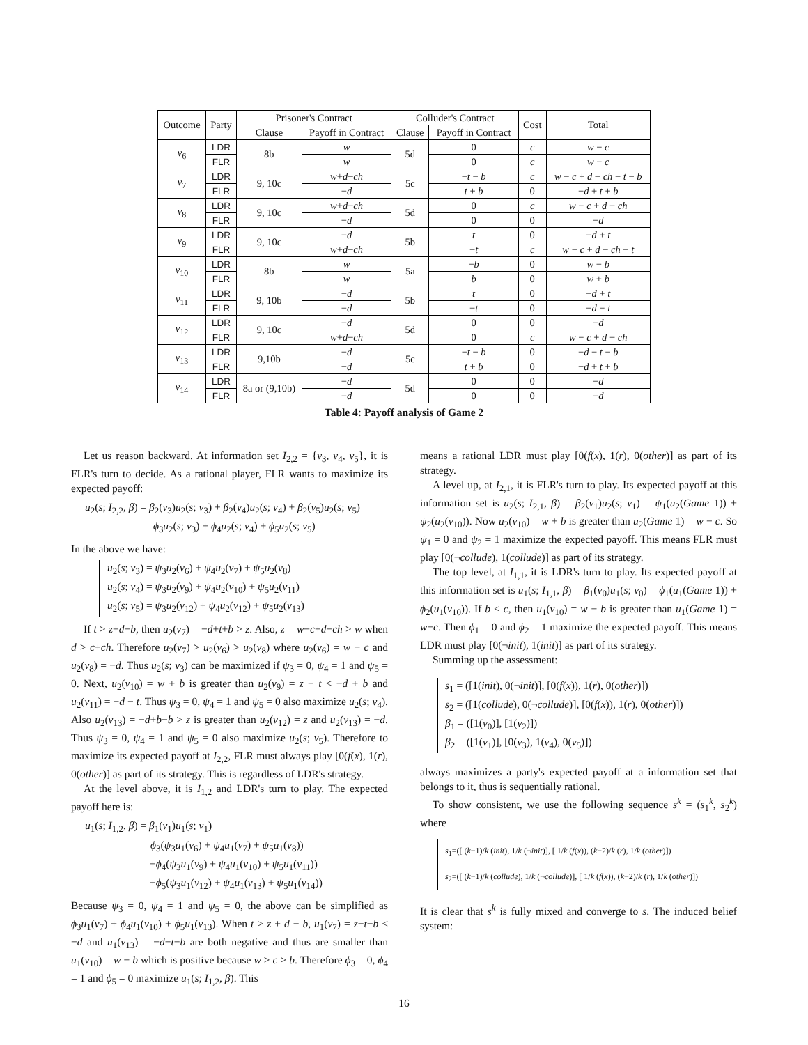| Outcome | Party | Prisoner's Contract | | Colluder's Contract | | Cost | Total |
| --- | --- | --- | --- | --- | --- | --- | --- |
| | | Clause | Payoff in Contract | Clause | Payoff in Contract | | |
| v<sub>6</sub> | LDR | 8b | w | 5d | 0 | c | w − c |
| | FLR | | w | | 0 | c | w − c |
| v<sub>7</sub> | LDR | 9, 10c | w + d − ch | 5c | − t − b | c | w − c + d − ch − t − b |
| | FLR | | − d | | t + b | 0 | − d + t + b |
| v<sub>8</sub> | LDR | 9, 10c | w + d − ch | 5d | 0 | c | w − c + d − ch |
| | FLR | | − d | | 0 | 0 | − d |
| v<sub>9</sub> | LDR | 9, 10c | − d | 5b | t | 0 | − d + t |
| | FLR | | w + d − ch | | − t | c | w − c + d − ch − t |
| v<sub>10</sub> | LDR | 8b | w | 5a | − b | 0 | w − b |
| | FLR | | w | | b | 0 | w + b |
| v<sub>11</sub> | LDR | 9, 10b | − d | 5b | t | 0 | − d + t |
| | FLR | | − d | | − t | 0 | − d − t |
| v<sub>12</sub> | LDR | 9, 10c | − d | 5d | 0 | 0 | − d |
| | FLR | | w + d − ch | | 0 | c | w − c + d − ch |
| v<sub>13</sub> | LDR | 9,10b | − d | 5c | − t − b | 0 | − d − t − b |
| | FLR | | − d | | t + b | 0 | − d + t + b |
| v<sub>14</sub> | LDR | 8a or (9,10b) | − d | 5d | 0 | 0 | − d |
| | FLR | | − d | | 0 | 0 | − d |
Table 4: Payoff analysis of Game 2
Let us reason backward. At information set I<sub>2,2</sub> = {v<sub>3</sub>, v<sub>4</sub>, v<sub>5</sub>}, it is FLR's turn to decide. As a rational player, FLR wants to maximize its expected payoff:
u<sub>2</sub>(s; I<sub>2,2</sub>, β) = β<sub>2</sub>(v<sub>3</sub>)u<sub>2</sub>(s; v<sub>3</sub>) + β<sub>2</sub>(v<sub>4</sub>)u<sub>2</sub>(s; v<sub>4</sub>) + β<sub>2</sub>(v<sub>5</sub>)u<sub>2</sub>(s; v<sub>5</sub>)
= ϕ<sub>3</sub>u<sub>2</sub>(s; v<sub>3</sub>) + ϕ<sub>4</sub>u<sub>2</sub>(s; v<sub>4</sub>) + ϕ<sub>5</sub>u<sub>2</sub>(s; v<sub>5</sub>)
In the above we have:
u<sub>2</sub>(s; v<sub>3</sub>) = ψ<sub>3</sub>u<sub>2</sub>(v<sub>6</sub>) + ψ<sub>4</sub>u<sub>2</sub>(v<sub>7</sub>) + ψ<sub>5</sub>u<sub>2</sub>(v<sub>8</sub>)
u<sub>2</sub>(s; v<sub>4</sub>) = ψ<sub>3</sub>u<sub>2</sub>(v<sub>9</sub>) + ψ<sub>4</sub>u<sub>2</sub>(v<sub>10</sub>) + ψ<sub>5</sub>u<sub>2</sub>(v<sub>11</sub>)
u<sub>2</sub>(s; v<sub>5</sub>) = ψ<sub>3</sub>u<sub>2</sub>(v<sub>12</sub>) + ψ<sub>4</sub>u<sub>2</sub>(v<sub>12</sub>) + ψ<sub>5</sub>u<sub>2</sub>(v<sub>13</sub>)
If t > z+d−b, then u<sub>2</sub>(v<sub>7</sub>) = −d+t+b > z. Also, z = w−c+d−ch > w when d > c+ch. Therefore u<sub>2</sub>(v<sub>7</sub>) > u<sub>2</sub>(v<sub>6</sub>) > u<sub>2</sub>(v<sub>8</sub>) where u<sub>2</sub>(v<sub>6</sub>) = w − c and u<sub>2</sub>(v<sub>8</sub>) = −d. Thus u<sub>2</sub>(s; v<sub>3</sub>) can be maximized if ψ<sub>3</sub> = 0, ψ<sub>4</sub> = 1 and ψ<sub>5</sub> = 0. Next, u<sub>2</sub>(v<sub>10</sub>) = w + b is greater than u<sub>2</sub>(v<sub>9</sub>) = z − t < −d + b and u<sub>2</sub>(v<sub>11</sub>) = −d − t. Thus ψ<sub>3</sub> = 0, ψ<sub>4</sub> = 1 and ψ<sub>5</sub> = 0 also maximize u<sub>2</sub>(s; v<sub>4</sub>). Also u<sub>2</sub>(v<sub>13</sub>) = −d+b−b > z is greater than u<sub>2</sub>(v<sub>12</sub>) = z and u<sub>2</sub>(v<sub>13</sub>) = −d. Thus ψ<sub>3</sub> = 0, ψ<sub>4</sub> = 1 and ψ<sub>5</sub> = 0 also maximize u<sub>2</sub>(s; v<sub>5</sub>). Therefore to maximize its expected payoff at I<sub>2,2</sub>, FLR must always play [0(f(x), 1(r), 0(other)] as part of its strategy. This is regardless of LDR's strategy.
At the level above, it is I<sub>1,2</sub> and LDR's turn to play. The expected payoff here is:
u<sub>1</sub>(s; I<sub>1,2</sub>, β) = β<sub>1</sub>(v<sub>1</sub>)u<sub>1</sub>(s; v<sub>1</sub>)
= ϕ<sub>3</sub>(ψ<sub>3</sub>u<sub>1</sub>(v<sub>6</sub>) + ψ<sub>4</sub>u<sub>1</sub>(v<sub>7</sub>) + ψ<sub>5</sub>u<sub>1</sub>(v<sub>8</sub>))
+ϕ<sub>4</sub>(ψ<sub>3</sub>u<sub>1</sub>(v<sub>9</sub>) + ψ<sub>4</sub>u<sub>1</sub>(v<sub>10</sub>) + ψ<sub>5</sub>u<sub>1</sub>(v<sub>11</sub>))
+ϕ<sub>5</sub>(ψ<sub>3</sub>u<sub>1</sub>(v<sub>12</sub>) + ψ<sub>4</sub>u<sub>1</sub>(v<sub>13</sub>) + ψ<sub>5</sub>u<sub>1</sub>(v<sub>14</sub>))
Because ψ<sub>3</sub> = 0, ψ<sub>4</sub> = 1 and ψ<sub>5</sub> = 0, the above can be simplified as ϕ<sub>3</sub>u<sub>1</sub>(v<sub>7</sub>) + ϕ<sub>4</sub>u<sub>1</sub>(v<sub>10</sub>) + ϕ<sub>5</sub>u<sub>1</sub>(v<sub>13</sub>). When t > z + d − b, u<sub>1</sub>(v<sub>7</sub>) = z−t−b < −d and u<sub>1</sub>(v<sub>13</sub>) = −d−t−b are both negative and thus are smaller than u<sub>1</sub>(v<sub>10</sub>) = w − b which is positive because w > c > b. Therefore ϕ<sub>3</sub> = 0, ϕ<sub>4</sub> = 1 and ϕ<sub>5</sub> = 0 maximize u<sub>1</sub>(s; I<sub>1,2</sub>, β). This
means a rational LDR must play [0(f(x), 1(r), 0(other)] as part of its strategy.
A level up, at I<sub>2,1</sub>, it is FLR's turn to play. Its expected payoff at this information set is u<sub>2</sub>(s; I<sub>2,1</sub>, β) = β<sub>2</sub>(v<sub>1</sub>)u<sub>2</sub>(s; v<sub>1</sub>) = ψ<sub>1</sub>(u<sub>2</sub>(Game 1)) + ψ<sub>2</sub>(u<sub>2</sub>(v<sub>10</sub>)). Now u<sub>2</sub>(v<sub>10</sub>) = w + b is greater than u<sub>2</sub>(Game 1) = w − c. So ψ<sub>1</sub> = 0 and ψ<sub>2</sub> = 1 maximize the expected payoff. This means FLR must play [0(¬collude), 1(collude)] as part of its strategy.
The top level, at I<sub>1,1</sub>, it is LDR's turn to play. Its expected payoff at this information set is u<sub>1</sub>(s; I<sub>1,1</sub>, β) = β<sub>1</sub>(v<sub>0</sub>)u<sub>1</sub>(s; v<sub>0</sub>) = ϕ<sub>1</sub>(u<sub>1</sub>(Game 1)) + ϕ<sub>2</sub>(u<sub>1</sub>(v<sub>10</sub>)). If b < c, then u<sub>1</sub>(v<sub>10</sub>) = w − b is greater than u<sub>1</sub>(Game 1) = w−c. Then ϕ<sub>1</sub> = 0 and ϕ<sub>2</sub> = 1 maximize the expected payoff. This means LDR must play [0(¬init), 1(init)] as part of its strategy.
Summing up the assessment:
s<sub>1</sub> = ([1(init), 0(¬init)], [0(f(x)), 1(r), 0(other)])
s<sub>2</sub> = ([1(collude), 0(¬collude)], [0(f(x)), 1(r), 0(other)])
β<sub>1</sub> = ([1(v<sub>0</sub>)], [1(v<sub>2</sub>)])
β<sub>2</sub> = ([1(v<sub>1</sub>)], [0(v<sub>3</sub>), 1(v<sub>4</sub>), 0(v<sub>5</sub>)])
always maximizes a party's expected payoff at a information set that belongs to it, thus is sequentially rational.
To show consistent, we use the following sequence s<sup>k</sup> = (s<sub>1</sub><sup>k</sup>, s<sub>2</sub><sup>k</sup>) where
s<sub>1</sub>=([ (k−1)/k (init), 1/k (¬init)], [ 1/k (f(x)), (k−2)/k (r), 1/k (other)])
s<sub>2</sub>=([ (k−1)/k (collude), 1/k (¬collude)], [ 1/k (f(x)), (k−2)/k (r), 1/k (other)])
It is clear that s<sup>k</sup> is fully mixed and converge to s. The induced belief system:
16